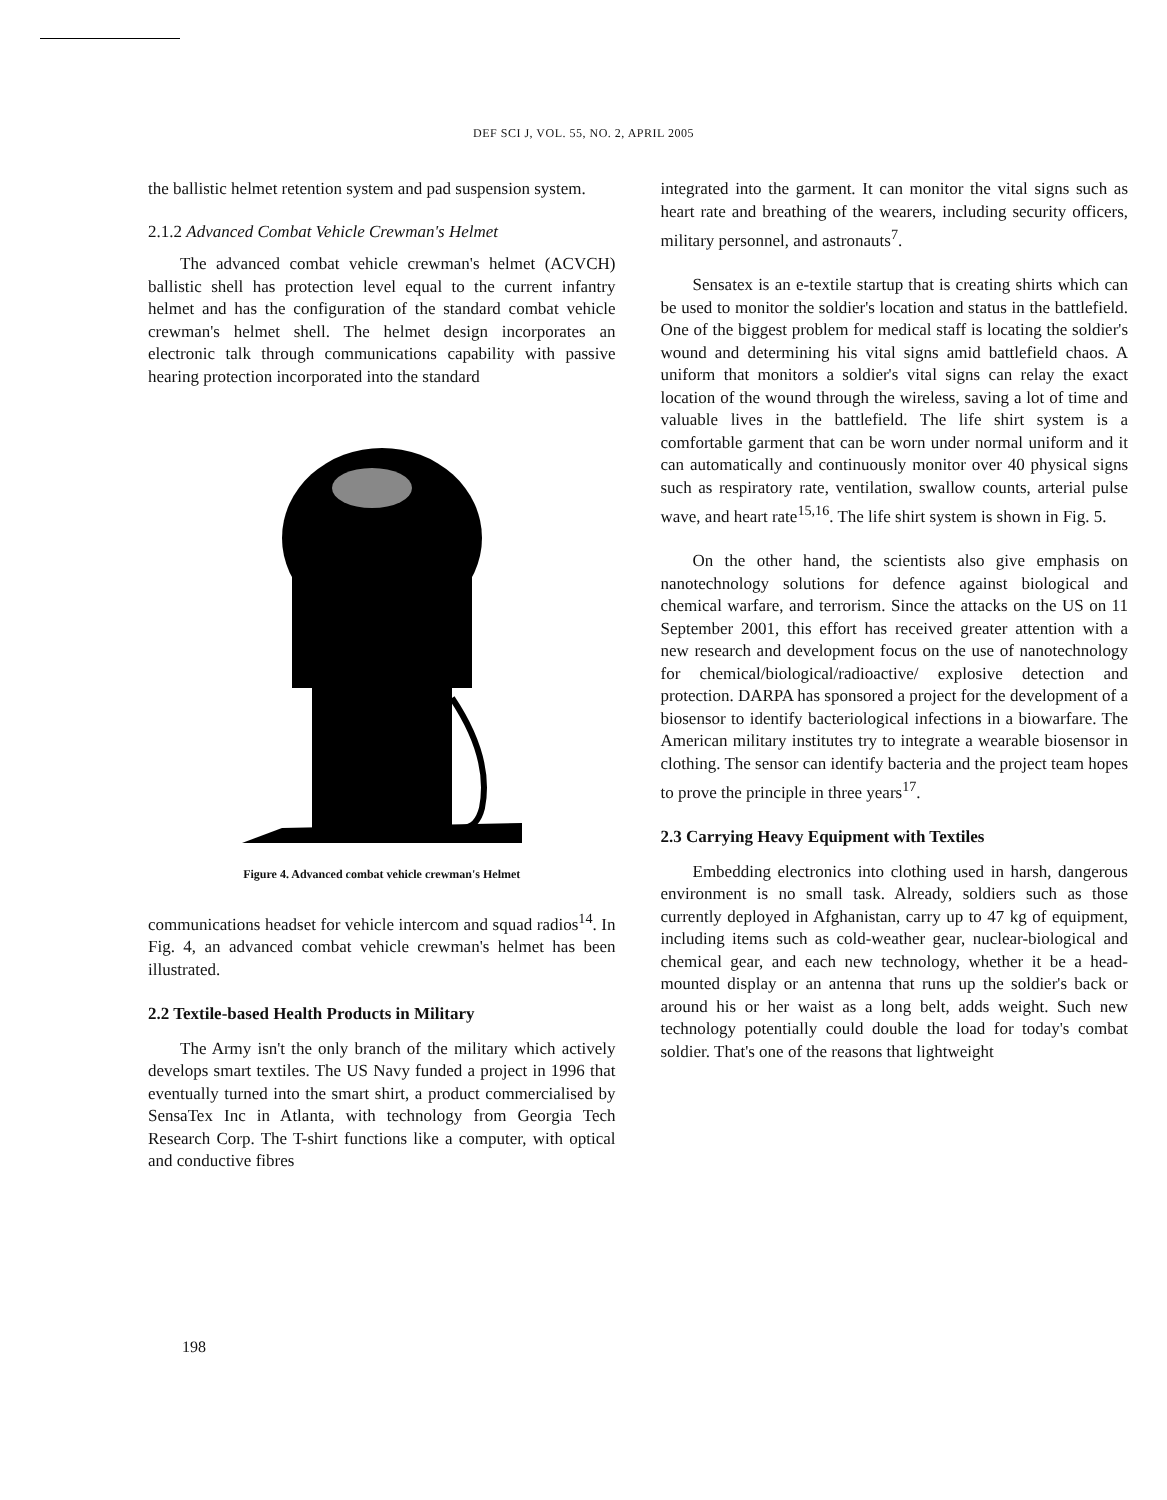DEF SCI J, VOL. 55, NO. 2, APRIL 2005
the ballistic helmet retention system and pad suspension system.
2.1.2 Advanced Combat Vehicle Crewman's Helmet
The advanced combat vehicle crewman's helmet (ACVCH) ballistic shell has protection level equal to the current infantry helmet and has the configuration of the standard combat vehicle crewman's helmet shell. The helmet design incorporates an electronic talk through communications capability with passive hearing protection incorporated into the standard
Figure 4. Advanced combat vehicle crewman's Helmet
communications headset for vehicle intercom and squad radios<sup>14</sup>. In Fig. 4, an advanced combat vehicle crewman's helmet has been illustrated.
2.2 Textile-based Health Products in Military
The Army isn't the only branch of the military which actively develops smart textiles. The US Navy funded a project in 1996 that eventually turned into the smart shirt, a product commercialised by SensaTex Inc in Atlanta, with technology from Georgia Tech Research Corp. The T-shirt functions like a computer, with optical and conductive fibres
integrated into the garment. It can monitor the vital signs such as heart rate and breathing of the wearers, including security officers, military personnel, and astronauts<sup>7</sup>.
Sensatex is an e-textile startup that is creating shirts which can be used to monitor the soldier's location and status in the battlefield. One of the biggest problem for medical staff is locating the soldier's wound and determining his vital signs amid battlefield chaos. A uniform that monitors a soldier's vital signs can relay the exact location of the wound through the wireless, saving a lot of time and valuable lives in the battlefield. The life shirt system is a comfortable garment that can be worn under normal uniform and it can automatically and continuously monitor over 40 physical signs such as respiratory rate, ventilation, swallow counts, arterial pulse wave, and heart rate<sup>15,16</sup>. The life shirt system is shown in Fig. 5.
On the other hand, the scientists also give emphasis on nanotechnology solutions for defence against biological and chemical warfare, and terrorism. Since the attacks on the US on 11 September 2001, this effort has received greater attention with a new research and development focus on the use of nanotechnology for chemical/biological/radioactive/ explosive detection and protection. DARPA has sponsored a project for the development of a biosensor to identify bacteriological infections in a biowarfare. The American military institutes try to integrate a wearable biosensor in clothing. The sensor can identify bacteria and the project team hopes to prove the principle in three years<sup>17</sup>.
2.3 Carrying Heavy Equipment with Textiles
Embedding electronics into clothing used in harsh, dangerous environment is no small task. Already, soldiers such as those currently deployed in Afghanistan, carry up to 47 kg of equipment, including items such as cold-weather gear, nuclear-biological and chemical gear, and each new technology, whether it be a head-mounted display or an antenna that runs up the soldier's back or around his or her waist as a long belt, adds weight. Such new technology potentially could double the load for today's combat soldier. That's one of the reasons that lightweight
198